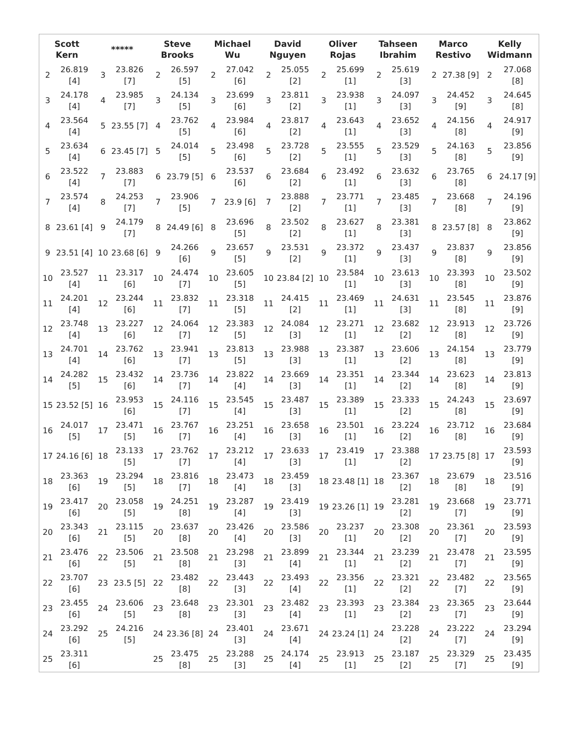| Scott Kern | ***** | Steve Brooks | Michael Wu | David Nguyen | Oliver Rojas | Tahseen Ibrahim | Marco Restivo | Kelly Widmann |
| --- | --- | --- | --- | --- | --- | --- | --- | --- |
| / 2 / 26.819 [4] / / 3 / 24.178 [4] / / 4 / 23.564 [4] / / 5 / 23.634 [4] / / 6 / 23.522 [4] / / 7 / 23.574 [4] / / 8 / 23.61 [4] / / 9 / 23.51 [4] / / 10 / 23.527 [4] / / 11 / 24.201 [4] / / 12 / 23.748 [4] / / 13 / 24.701 [4] / / 14 / 24.282 [5] / / 15 / 23.52 [5] / / 16 / 24.017 [5] / / 17 / 24.16 [6] / / 18 / 23.363 [6] / / 19 / 23.417 [6] / / 20 / 23.343 [6] / / 21 / 23.476 [6] / / 22 / 23.707 [6] / / 23 / 23.455 [6] / / 24 / 23.292 [6] / / 25 / 23.311 [6] / | / 3 / 23.826 [7] / / 4 / 23.985 [7] / / 5 / 23.55 [7] / / 6 / 23.45 [7] / / 7 / 23.883 [7] / / 8 / 24.253 [7] / / 9 / 24.179 [7] / / 10 / 23.68 [6] / / 11 / 23.317 [6] / / 12 / 23.244 [6] / / 13 / 23.227 [6] / / 14 / 23.762 [6] / / 15 / 23.432 [6] / / 16 / 23.953 [6] / / 17 / 23.471 [5] / / 18 / 23.133 [5] / / 19 / 23.294 [5] / / 20 / 23.058 [5] / / 21 / 23.115 [5] / / 22 / 23.506 [5] / / 23 / 23.5 [5] / / 24 / 23.606 [5] / / 25 / 24.216 [5] / | / 2 / 26.597 [5] / / 3 / 24.134 [5] / / 4 / 23.762 [5] / / 5 / 24.014 [5] / / 6 / 23.79 [5] / / 7 / 23.906 [5] / / 8 / 24.49 [6] / / 9 / 24.266 [6] / / 10 / 24.474 [7] / / 11 / 23.832 [7] / / 12 / 24.064 [7] / / 13 / 23.941 [7] / / 14 / 23.736 [7] / / 15 / 24.116 [7] / / 16 / 23.767 [7] / / 17 / 23.762 [7] / / 18 / 23.816 [7] / / 19 / 24.251 [8] / / 20 / 23.637 [8] / / 21 / 23.508 [8] / / 22 / 23.482 [8] / / 23 / 23.648 [8] / / 24 / 23.36 [8] / / 25 / 23.475 [8] / | / 2 / 27.042 [6] / / 3 / 23.699 [6] / / 4 / 23.984 [6] / / 5 / 23.498 [6] / / 6 / 23.537 [6] / / 7 / 23.9 [6] / / 8 / 23.696 [5] / / 9 / 23.657 [5] / / 10 / 23.605 [5] / / 11 / 23.318 [5] / / 12 / 23.383 [5] / / 13 / 23.813 [5] / / 14 / 23.822 [4] / / 15 / 23.545 [4] / / 16 / 23.251 [4] / / 17 / 23.212 [4] / / 18 / 23.473 [4] / / 19 / 23.287 [4] / / 20 / 23.426 [4] / / 21 / 23.298 [3] / / 22 / 23.443 [3] / / 23 / 23.301 [3] / / 24 / 23.401 [3] / / 25 / 23.288 [3] / | / 2 / 25.055 [2] / / 3 / 23.811 [2] / / 4 / 23.817 [2] / / 5 / 23.728 [2] / / 6 / 23.684 [2] / / 7 / 23.888 [2] / / 8 / 23.502 [2] / / 9 / 23.531 [2] / / 10 / 23.84 [2] / / 11 / 24.415 [2] / / 12 / 24.084 [3] / / 13 / 23.988 [3] / / 14 / 23.669 [3] / / 15 / 23.487 [3] / / 16 / 23.658 [3] / / 17 / 23.633 [3] / / 18 / 23.459 [3] / / 19 / 23.419 [3] / / 20 / 23.586 [3] / / 21 / 23.899 [4] / / 22 / 23.493 [4] / / 23 / 23.482 [4] / / 24 / 23.671 [4] / / 25 / 24.174 [4] / | / 2 / 25.699 [1] / / 3 / 23.938 [1] / / 4 / 23.643 [1] / / 5 / 23.555 [1] / / 6 / 23.492 [1] / / 7 / 23.771 [1] / / 8 / 23.627 [1] / / 9 / 23.372 [1] / / 10 / 23.584 [1] / / 11 / 23.469 [1] / / 12 / 23.271 [1] / / 13 / 23.387 [1] / / 14 / 23.351 [1] / / 15 / 23.389 [1] / / 16 / 23.501 [1] / / 17 / 23.419 [1] / / 18 / 23.48 [1] / / 19 / 23.26 [1] / / 20 / 23.237 [1] / / 21 / 23.344 [1] / / 22 / 23.356 [1] / / 23 / 23.393 [1] / / 24 / 23.24 [1] / / 25 / 23.913 [1] / | / 2 / 25.619 [3] / / 3 / 24.097 [3] / / 4 / 23.652 [3] / / 5 / 23.529 [3] / / 6 / 23.632 [3] / / 7 / 23.485 [3] / / 8 / 23.381 [3] / / 9 / 23.437 [3] / / 10 / 23.613 [3] / / 11 / 24.631 [3] / / 12 / 23.682 [2] / / 13 / 23.606 [2] / / 14 / 23.344 [2] / / 15 / 23.333 [2] / / 16 / 23.224 [2] / / 17 / 23.388 [2] / / 18 / 23.367 [2] / / 19 / 23.281 [2] / / 20 / 23.308 [2] / / 21 / 23.239 [2] / / 22 / 23.321 [2] / / 23 / 23.384 [2] / / 24 / 23.228 [2] / / 25 / 23.187 [2] / | / 2 / 27.38 [9] / / 3 / 24.452 [9] / / 4 / 24.156 [8] / / 5 / 24.163 [8] / / 6 / 23.765 [8] / / 7 / 23.668 [8] / / 8 / 23.57 [8] / / 9 / 23.837 [8] / / 10 / 23.393 [8] / / 11 / 23.545 [8] / / 12 / 23.913 [8] / / 13 / 24.154 [8] / / 14 / 23.623 [8] / / 15 / 24.243 [8] / / 16 / 23.712 [8] / / 17 / 23.75 [8] / / 18 / 23.679 [8] / / 19 / 23.668 [7] / / 20 / 23.361 [7] / / 21 / 23.478 [7] / / 22 / 23.482 [7] / / 23 / 23.365 [7] / / 24 / 23.222 [7] / / 25 / 23.329 [7] / | / 2 / 27.068 [8] / / 3 / 24.645 [8] / / 4 / 24.917 [9] / / 5 / 23.856 [9] / / 6 / 24.17 [9] / / 7 / 24.196 [9] / / 8 / 23.862 [9] / / 9 / 23.856 [9] / / 10 / 23.502 [9] / / 11 / 23.876 [9] / / 12 / 23.726 [9] / / 13 / 23.779 [9] / / 14 / 23.813 [9] / / 15 / 23.697 [9] / / 16 / 23.684 [9] / / 17 / 23.593 [9] / / 18 / 23.516 [9] / / 19 / 23.771 [9] / / 20 / 23.593 [9] / / 21 / 23.595 [9] / / 22 / 23.565 [9] / / 23 / 23.644 [9] / / 24 / 23.294 [9] / / 25 / 23.435 [9] / |